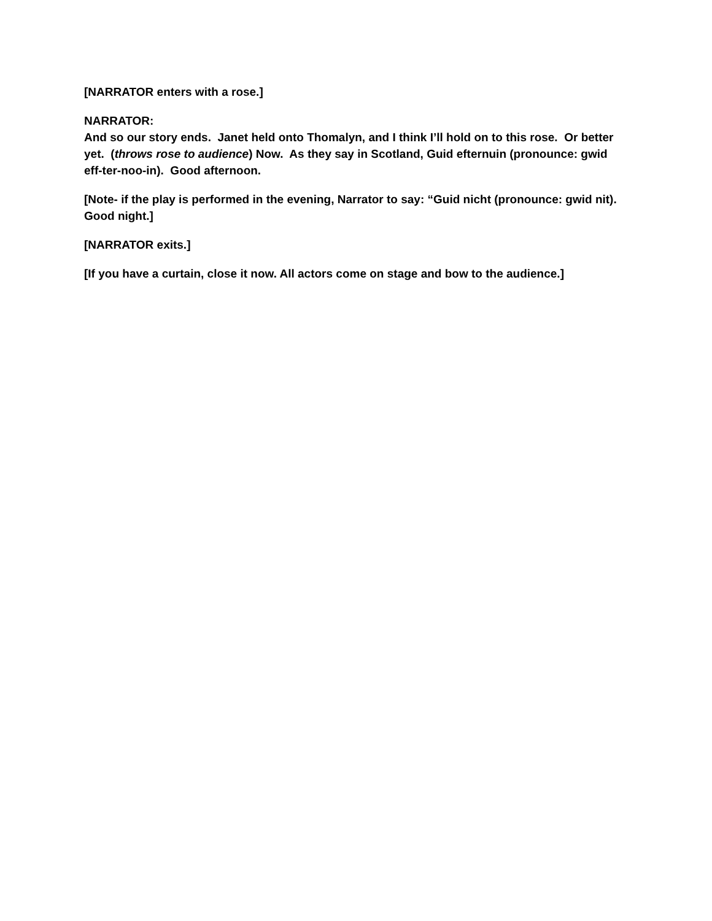[NARRATOR enters with a rose.]
NARRATOR:
And so our story ends. Janet held onto Thomalyn, and I think I’ll hold on to this rose. Or better yet. (throws rose to audience) Now. As they say in Scotland, Guid efternuin (pronounce: gwid eff-ter-noo-in). Good afternoon.
[Note- if the play is performed in the evening, Narrator to say: “Guid nicht (pronounce: gwid nit). Good night.]
[NARRATOR exits.]
[If you have a curtain, close it now. All actors come on stage and bow to the audience.]